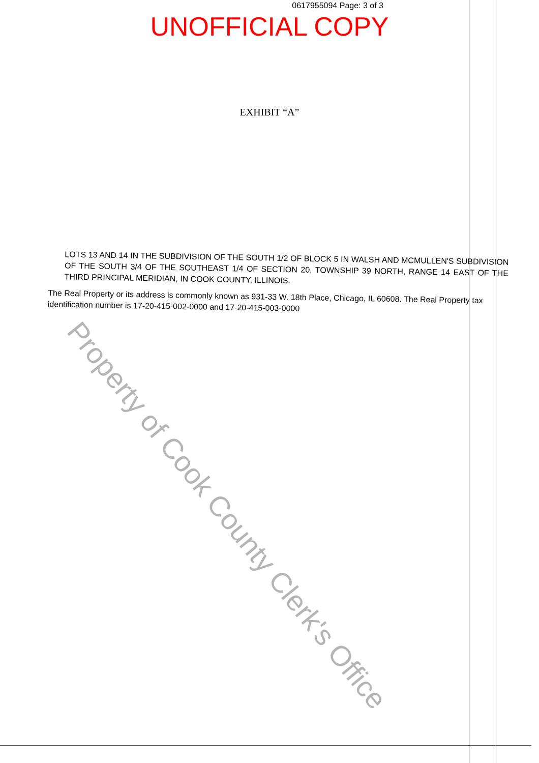0617955094 Page: 3 of 3
UNOFFICIAL COPY
EXHIBIT “A”
LOTS 13 AND 14 IN THE SUBDIVISION OF THE SOUTH 1/2 OF BLOCK 5 IN WALSH AND MCMULLEN'S SUBDIVISION OF THE SOUTH 3/4 OF THE SOUTHEAST 1/4 OF SECTION 20, TOWNSHIP 39 NORTH, RANGE 14 EAST OF THE THIRD PRINCIPAL MERIDIAN, IN COOK COUNTY, ILLINOIS.
The Real Property or its address is commonly known as 931-33 W. 18th Place, Chicago, IL 60608. The Real Property tax identification number is 17-20-415-002-0000 and 17-20-415-003-0000
Property of Cook County Clerk's Office